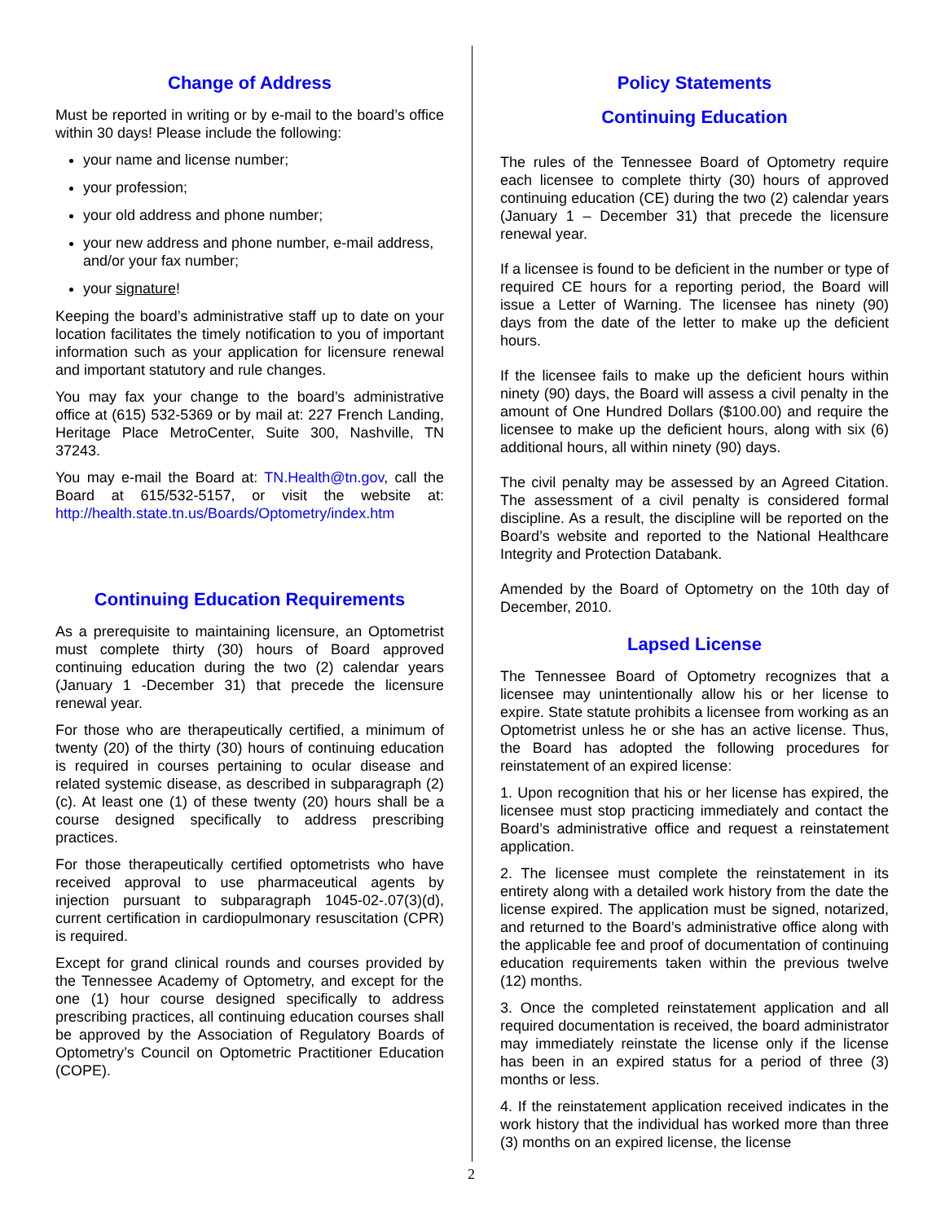Change of Address
Must be reported in writing or by e-mail to the board’s office within 30 days! Please include the following:
your name and license number;
your profession;
your old address and phone number;
your new address and phone number, e-mail address, and/or your fax number;
your signature!
Keeping the board’s administrative staff up to date on your location facilitates the timely notification to you of important information such as your application for licensure renewal and important statutory and rule changes.
You may fax your change to the board’s administrative office at (615) 532-5369 or by mail at: 227 French Landing, Heritage Place MetroCenter, Suite 300, Nashville, TN 37243.
You may e-mail the Board at: TN.Health@tn.gov, call the Board at 615/532-5157, or visit the website at: http://health.state.tn.us/Boards/Optometry/index.htm
Continuing Education Requirements
As a prerequisite to maintaining licensure, an Optometrist must complete thirty (30) hours of Board approved continuing education during the two (2) calendar years (January 1 -December 31) that precede the licensure renewal year.
For those who are therapeutically certified, a minimum of twenty (20) of the thirty (30) hours of continuing education is required in courses pertaining to ocular disease and related systemic disease, as described in subparagraph (2)(c). At least one (1) of these twenty (20) hours shall be a course designed specifically to address prescribing practices.
For those therapeutically certified optometrists who have received approval to use pharmaceutical agents by injection pursuant to subparagraph 1045-02-.07(3)(d), current certification in cardiopulmonary resuscitation (CPR) is required.
Except for grand clinical rounds and courses provided by the Tennessee Academy of Optometry, and except for the one (1) hour course designed specifically to address prescribing practices, all continuing education courses shall be approved by the Association of Regulatory Boards of Optometry’s Council on Optometric Practitioner Education (COPE).
Policy Statements
Continuing Education
The rules of the Tennessee Board of Optometry require each licensee to complete thirty (30) hours of approved continuing education (CE) during the two (2) calendar years (January 1 – December 31) that precede the licensure renewal year.
If a licensee is found to be deficient in the number or type of required CE hours for a reporting period, the Board will issue a Letter of Warning. The licensee has ninety (90) days from the date of the letter to make up the deficient hours.
If the licensee fails to make up the deficient hours within ninety (90) days, the Board will assess a civil penalty in the amount of One Hundred Dollars ($100.00) and require the licensee to make up the deficient hours, along with six (6) additional hours, all within ninety (90) days.
The civil penalty may be assessed by an Agreed Citation. The assessment of a civil penalty is considered formal discipline. As a result, the discipline will be reported on the Board’s website and reported to the National Healthcare Integrity and Protection Databank.
Amended by the Board of Optometry on the 10th day of December, 2010.
Lapsed License
The Tennessee Board of Optometry recognizes that a licensee may unintentionally allow his or her license to expire. State statute prohibits a licensee from working as an Optometrist unless he or she has an active license. Thus, the Board has adopted the following procedures for reinstatement of an expired license:
1. Upon recognition that his or her license has expired, the licensee must stop practicing immediately and contact the Board’s administrative office and request a reinstatement application.
2. The licensee must complete the reinstatement in its entirety along with a detailed work history from the date the license expired. The application must be signed, notarized, and returned to the Board’s administrative office along with the applicable fee and proof of documentation of continuing education requirements taken within the previous twelve (12) months.
3. Once the completed reinstatement application and all required documentation is received, the board administrator may immediately reinstate the license only if the license has been in an expired status for a period of three (3) months or less.
4. If the reinstatement application received indicates in the work history that the individual has worked more than three (3) months on an expired license, the license
2